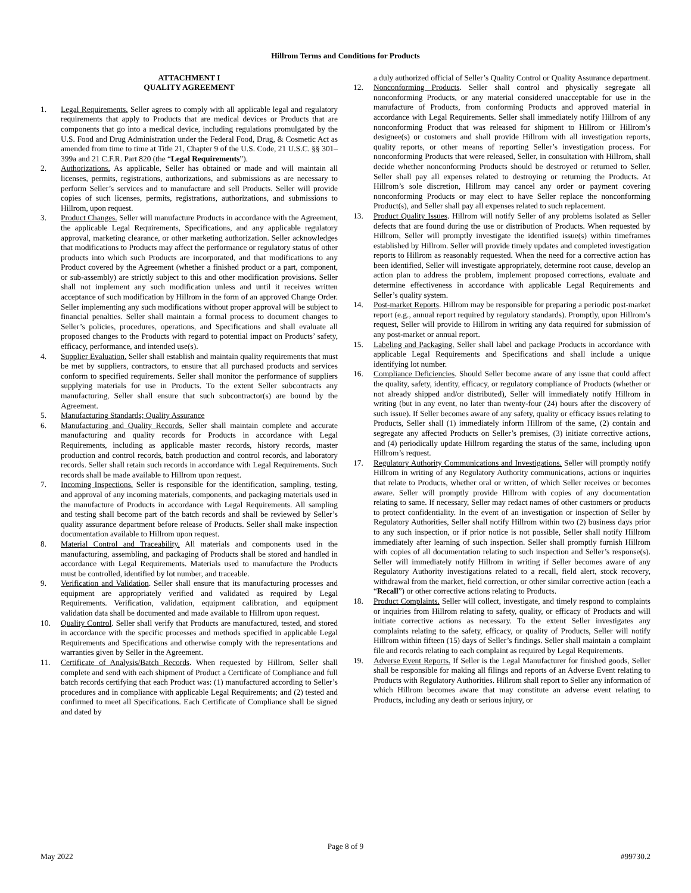Hillrom Terms and Conditions for Products
ATTACHMENT I
QUALITY AGREEMENT
1. Legal Requirements. Seller agrees to comply with all applicable legal and regulatory requirements that apply to Products that are medical devices or Products that are components that go into a medical device, including regulations promulgated by the U.S. Food and Drug Administration under the Federal Food, Drug, & Cosmetic Act as amended from time to time at Title 21, Chapter 9 of the U.S. Code, 21 U.S.C. §§ 301–399a and 21 C.F.R. Part 820 (the “Legal Requirements”).
2. Authorizations. As applicable, Seller has obtained or made and will maintain all licenses, permits, registrations, authorizations, and submissions as are necessary to perform Seller’s services and to manufacture and sell Products. Seller will provide copies of such licenses, permits, registrations, authorizations, and submissions to Hillrom, upon request.
3. Product Changes. Seller will manufacture Products in accordance with the Agreement, the applicable Legal Requirements, Specifications, and any applicable regulatory approval, marketing clearance, or other marketing authorization. Seller acknowledges that modifications to Products may affect the performance or regulatory status of other products into which such Products are incorporated, and that modifications to any Product covered by the Agreement (whether a finished product or a part, component, or sub-assembly) are strictly subject to this and other modification provisions. Seller shall not implement any such modification unless and until it receives written acceptance of such modification by Hillrom in the form of an approved Change Order. Seller implementing any such modifications without proper approval will be subject to financial penalties. Seller shall maintain a formal process to document changes to Seller’s policies, procedures, operations, and Specifications and shall evaluate all proposed changes to the Products with regard to potential impact on Products’ safety, efficacy, performance, and intended use(s).
4. Supplier Evaluation. Seller shall establish and maintain quality requirements that must be met by suppliers, contractors, to ensure that all purchased products and services conform to specified requirements. Seller shall monitor the performance of suppliers supplying materials for use in Products. To the extent Seller subcontracts any manufacturing, Seller shall ensure that such subcontractor(s) are bound by the Agreement.
5. Manufacturing Standards; Quality Assurance
6. Manufacturing and Quality Records. Seller shall maintain complete and accurate manufacturing and quality records for Products in accordance with Legal Requirements, including as applicable master records, history records, master production and control records, batch production and control records, and laboratory records. Seller shall retain such records in accordance with Legal Requirements. Such records shall be made available to Hillrom upon request.
7. Incoming Inspections. Seller is responsible for the identification, sampling, testing, and approval of any incoming materials, components, and packaging materials used in the manufacture of Products in accordance with Legal Requirements. All sampling and testing shall become part of the batch records and shall be reviewed by Seller’s quality assurance department before release of Products. Seller shall make inspection documentation available to Hillrom upon request.
8. Material Control and Traceability. All materials and components used in the manufacturing, assembling, and packaging of Products shall be stored and handled in accordance with Legal Requirements. Materials used to manufacture the Products must be controlled, identified by lot number, and traceable.
9. Verification and Validation. Seller shall ensure that its manufacturing processes and equipment are appropriately verified and validated as required by Legal Requirements. Verification, validation, equipment calibration, and equipment validation data shall be documented and made available to Hillrom upon request.
10. Quality Control. Seller shall verify that Products are manufactured, tested, and stored in accordance with the specific processes and methods specified in applicable Legal Requirements and Specifications and otherwise comply with the representations and warranties given by Seller in the Agreement.
11. Certificate of Analysis/Batch Records. When requested by Hillrom, Seller shall complete and send with each shipment of Product a Certificate of Compliance and full batch records certifying that each Product was: (1) manufactured according to Seller’s procedures and in compliance with applicable Legal Requirements; and (2) tested and confirmed to meet all Specifications. Each Certificate of Compliance shall be signed and dated by
a duly authorized official of Seller’s Quality Control or Quality Assurance department.
12. Nonconforming Products. Seller shall control and physically segregate all nonconforming Products, or any material considered unacceptable for use in the manufacture of Products, from conforming Products and approved material in accordance with Legal Requirements. Seller shall immediately notify Hillrom of any nonconforming Product that was released for shipment to Hillrom or Hillrom’s designee(s) or customers and shall provide Hillrom with all investigation reports, quality reports, or other means of reporting Seller’s investigation process. For nonconforming Products that were released, Seller, in consultation with Hillrom, shall decide whether nonconforming Products should be destroyed or returned to Seller. Seller shall pay all expenses related to destroying or returning the Products. At Hillrom’s sole discretion, Hillrom may cancel any order or payment covering nonconforming Products or may elect to have Seller replace the nonconforming Product(s), and Seller shall pay all expenses related to such replacement.
13. Product Quality Issues. Hillrom will notify Seller of any problems isolated as Seller defects that are found during the use or distribution of Products. When requested by Hillrom, Seller will promptly investigate the identified issue(s) within timeframes established by Hillrom. Seller will provide timely updates and completed investigation reports to Hillrom as reasonably requested. When the need for a corrective action has been identified, Seller will investigate appropriately, determine root cause, develop an action plan to address the problem, implement proposed corrections, evaluate and determine effectiveness in accordance with applicable Legal Requirements and Seller’s quality system.
14. Post-market Reports. Hillrom may be responsible for preparing a periodic post-market report (e.g., annual report required by regulatory standards). Promptly, upon Hillrom’s request, Seller will provide to Hillrom in writing any data required for submission of any post-market or annual report.
15. Labeling and Packaging. Seller shall label and package Products in accordance with applicable Legal Requirements and Specifications and shall include a unique identifying lot number.
16. Compliance Deficiencies. Should Seller become aware of any issue that could affect the quality, safety, identity, efficacy, or regulatory compliance of Products (whether or not already shipped and/or distributed), Seller will immediately notify Hillrom in writing (but in any event, no later than twenty-four (24) hours after the discovery of such issue). If Seller becomes aware of any safety, quality or efficacy issues relating to Products, Seller shall (1) immediately inform Hillrom of the same, (2) contain and segregate any affected Products on Seller’s premises, (3) initiate corrective actions, and (4) periodically update Hillrom regarding the status of the same, including upon Hillrom’s request.
17. Regulatory Authority Communications and Investigations. Seller will promptly notify Hillrom in writing of any Regulatory Authority communications, actions or inquiries that relate to Products, whether oral or written, of which Seller receives or becomes aware. Seller will promptly provide Hillrom with copies of any documentation relating to same. If necessary, Seller may redact names of other customers or products to protect confidentiality. In the event of an investigation or inspection of Seller by Regulatory Authorities, Seller shall notify Hillrom within two (2) business days prior to any such inspection, or if prior notice is not possible, Seller shall notify Hillrom immediately after learning of such inspection. Seller shall promptly furnish Hillrom with copies of all documentation relating to such inspection and Seller’s response(s). Seller will immediately notify Hillrom in writing if Seller becomes aware of any Regulatory Authority investigations related to a recall, field alert, stock recovery, withdrawal from the market, field correction, or other similar corrective action (each a “Recall”) or other corrective actions relating to Products.
18. Product Complaints. Seller will collect, investigate, and timely respond to complaints or inquiries from Hillrom relating to safety, quality, or efficacy of Products and will initiate corrective actions as necessary. To the extent Seller investigates any complaints relating to the safety, efficacy, or quality of Products, Seller will notify Hillrom within fifteen (15) days of Seller’s findings. Seller shall maintain a complaint file and records relating to each complaint as required by Legal Requirements.
19. Adverse Event Reports. If Seller is the Legal Manufacturer for finished goods, Seller shall be responsible for making all filings and reports of an Adverse Event relating to Products with Regulatory Authorities. Hillrom shall report to Seller any information of which Hillrom becomes aware that may constitute an adverse event relating to Products, including any death or serious injury, or
Page 8 of 9
May 2022 #99730.2